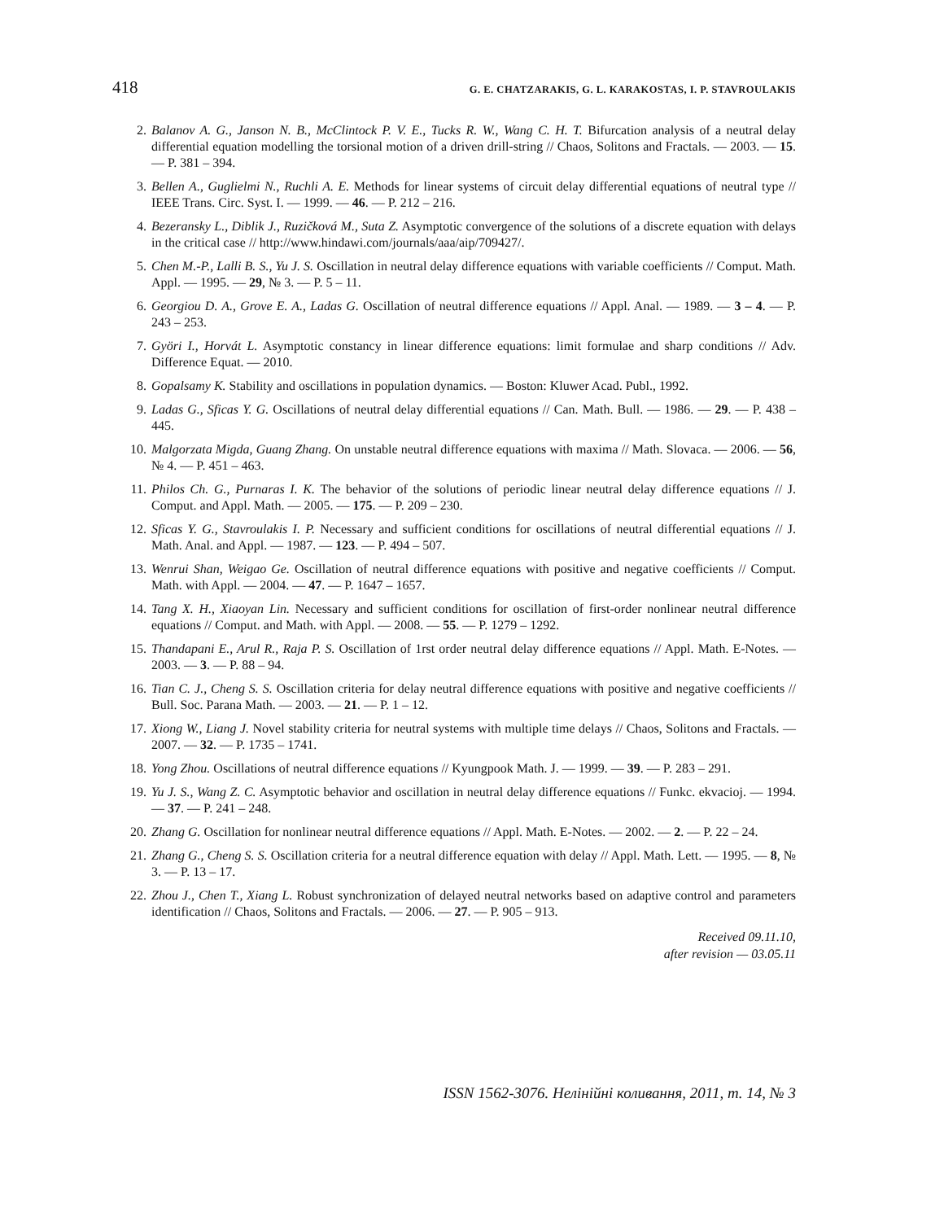418 G. E. CHATZARAKIS, G. L. KARAKOSTAS, I. P. STAVROULAKIS
2. Balanov A. G., Janson N. B., McClintock P. V. E., Tucks R. W., Wang C. H. T. Bifurcation analysis of a neutral delay differential equation modelling the torsional motion of a driven drill-string // Chaos, Solitons and Fractals. — 2003. — 15. — P. 381 – 394.
3. Bellen A., Guglielmi N., Ruchli A. E. Methods for linear systems of circuit delay differential equations of neutral type // IEEE Trans. Circ. Syst. I. — 1999. — 46. — P. 212 – 216.
4. Bezeransky L., Diblik J., Ruzičková M., Suta Z. Asymptotic convergence of the solutions of a discrete equation with delays in the critical case // http://www.hindawi.com/journals/aaa/aip/709427/.
5. Chen M.-P., Lalli B. S., Yu J. S. Oscillation in neutral delay difference equations with variable coefficients // Comput. Math. Appl. — 1995. — 29, № 3. — P. 5 – 11.
6. Georgiou D. A., Grove E. A., Ladas G. Oscillation of neutral difference equations // Appl. Anal. — 1989. — 3 – 4. — P. 243 – 253.
7. Györi I., Horvát L. Asymptotic constancy in linear difference equations: limit formulae and sharp conditions // Adv. Difference Equat. — 2010.
8. Gopalsamy K. Stability and oscillations in population dynamics. — Boston: Kluwer Acad. Publ., 1992.
9. Ladas G., Sficas Y. G. Oscillations of neutral delay differential equations // Can. Math. Bull. — 1986. — 29. — P. 438 – 445.
10. Malgorzata Migda, Guang Zhang. On unstable neutral difference equations with maxima // Math. Slovaca. — 2006. — 56, № 4. — P. 451 – 463.
11. Philos Ch. G., Purnaras I. K. The behavior of the solutions of periodic linear neutral delay difference equations // J. Comput. and Appl. Math. — 2005. — 175. — P. 209 – 230.
12. Sficas Y. G., Stavroulakis I. P. Necessary and sufficient conditions for oscillations of neutral differential equations // J. Math. Anal. and Appl. — 1987. — 123. — P. 494 – 507.
13. Wenrui Shan, Weigao Ge. Oscillation of neutral difference equations with positive and negative coefficients // Comput. Math. with Appl. — 2004. — 47. — P. 1647 – 1657.
14. Tang X. H., Xiaoyan Lin. Necessary and sufficient conditions for oscillation of first-order nonlinear neutral difference equations // Comput. and Math. with Appl. — 2008. — 55. — P. 1279 – 1292.
15. Thandapani E., Arul R., Raja P. S. Oscillation of 1rst order neutral delay difference equations // Appl. Math. E-Notes. — 2003. — 3. — P. 88 – 94.
16. Tian C. J., Cheng S. S. Oscillation criteria for delay neutral difference equations with positive and negative coefficients // Bull. Soc. Parana Math. — 2003. — 21. — P. 1 – 12.
17. Xiong W., Liang J. Novel stability criteria for neutral systems with multiple time delays // Chaos, Solitons and Fractals. — 2007. — 32. — P. 1735 – 1741.
18. Yong Zhou. Oscillations of neutral difference equations // Kyungpook Math. J. — 1999. — 39. — P. 283 – 291.
19. Yu J. S., Wang Z. C. Asymptotic behavior and oscillation in neutral delay difference equations // Funkc. ekvacioj. — 1994. — 37. — P. 241 – 248.
20. Zhang G. Oscillation for nonlinear neutral difference equations // Appl. Math. E-Notes. — 2002. — 2. — P. 22 – 24.
21. Zhang G., Cheng S. S. Oscillation criteria for a neutral difference equation with delay // Appl. Math. Lett. — 1995. — 8, № 3. — P. 13 – 17.
22. Zhou J., Chen T., Xiang L. Robust synchronization of delayed neutral networks based on adaptive control and parameters identification // Chaos, Solitons and Fractals. — 2006. — 27. — P. 905 – 913.
Received 09.11.10,
after revision — 03.05.11
ISSN 1562-3076. Нелінійні коливання, 2011, т. 14, № 3